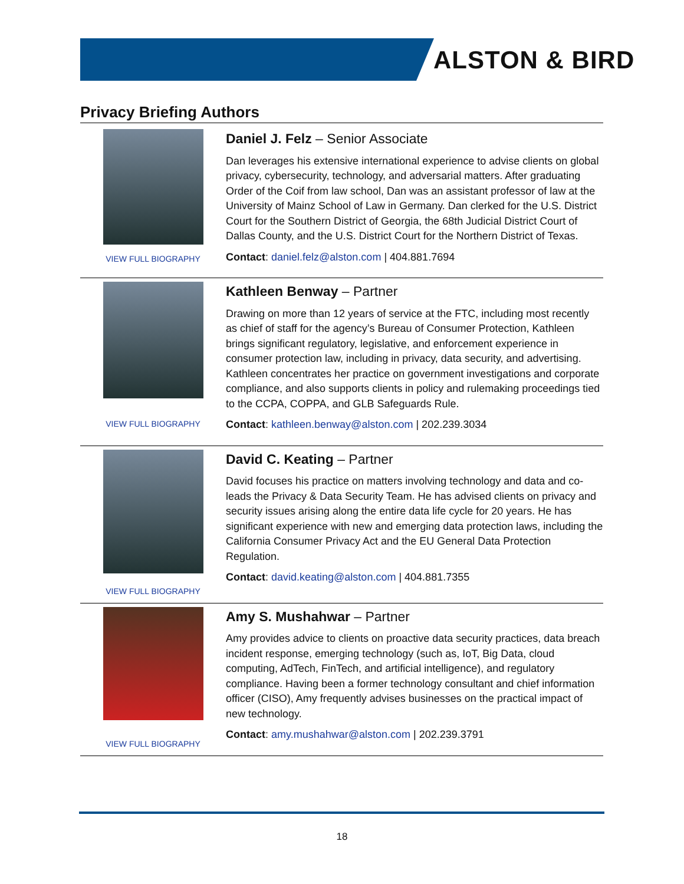ALSTON & BIRD
Privacy Briefing Authors
VIEW FULL BIOGRAPHY
Daniel J. Felz – Senior Associate
Dan leverages his extensive international experience to advise clients on global privacy, cybersecurity, technology, and adversarial matters. After graduating Order of the Coif from law school, Dan was an assistant professor of law at the University of Mainz School of Law in Germany. Dan clerked for the U.S. District Court for the Southern District of Georgia, the 68th Judicial District Court of Dallas County, and the U.S. District Court for the Northern District of Texas.
Contact: daniel.felz@alston.com | 404.881.7694
VIEW FULL BIOGRAPHY
Kathleen Benway – Partner
Drawing on more than 12 years of service at the FTC, including most recently as chief of staff for the agency’s Bureau of Consumer Protection, Kathleen brings significant regulatory, legislative, and enforcement experience in consumer protection law, including in privacy, data security, and advertising. Kathleen concentrates her practice on government investigations and corporate compliance, and also supports clients in policy and rulemaking proceedings tied to the CCPA, COPPA, and GLB Safeguards Rule.
Contact: kathleen.benway@alston.com | 202.239.3034
VIEW FULL BIOGRAPHY
David C. Keating – Partner
David focuses his practice on matters involving technology and data and co-leads the Privacy & Data Security Team. He has advised clients on privacy and security issues arising along the entire data life cycle for 20 years. He has significant experience with new and emerging data protection laws, including the California Consumer Privacy Act and the EU General Data Protection Regulation.
Contact: david.keating@alston.com | 404.881.7355
VIEW FULL BIOGRAPHY
Amy S. Mushahwar – Partner
Amy provides advice to clients on proactive data security practices, data breach incident response, emerging technology (such as, IoT, Big Data, cloud computing, AdTech, FinTech, and artificial intelligence), and regulatory compliance. Having been a former technology consultant and chief information officer (CISO), Amy frequently advises businesses on the practical impact of new technology.
Contact: amy.mushahwar@alston.com | 202.239.3791
18